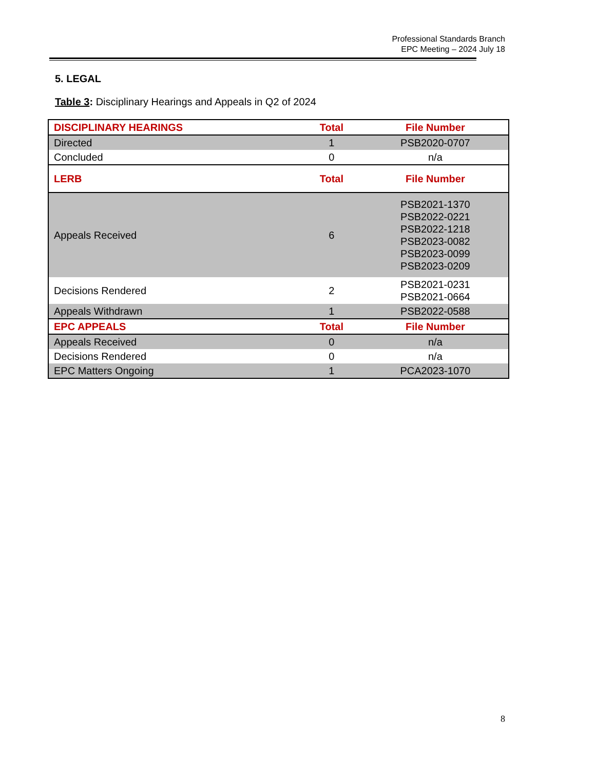Professional Standards Branch
EPC Meeting – 2024 July 18
5. LEGAL
Table 3: Disciplinary Hearings and Appeals in Q2 of 2024
| DISCIPLINARY HEARINGS | Total | File Number |
| --- | --- | --- |
| Directed | 1 | PSB2020-0707 |
| Concluded | 0 | n/a |
| LERB | Total | File Number |
| Appeals Received | 6 | PSB2021-1370 PSB2022-0221 PSB2022-1218 PSB2023-0082 PSB2023-0099 PSB2023-0209 |
| Decisions Rendered | 2 | PSB2021-0231 PSB2021-0664 |
| Appeals Withdrawn | 1 | PSB2022-0588 |
| EPC APPEALS | Total | File Number |
| Appeals Received | 0 | n/a |
| Decisions Rendered | 0 | n/a |
| EPC Matters Ongoing | 1 | PCA2023-1070 |
8